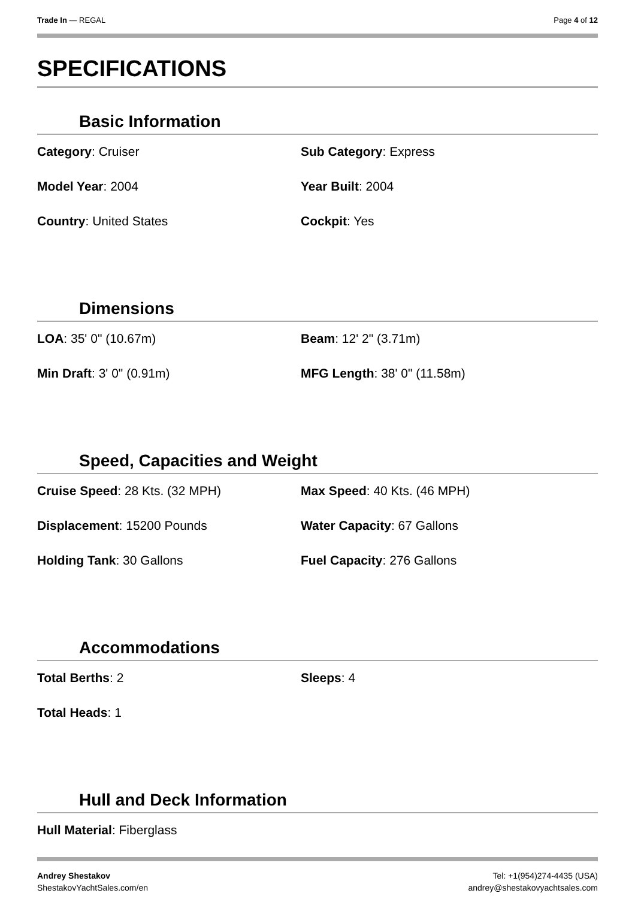Trade In — REGAL Page 4 of 12
SPECIFICATIONS
Basic Information
Category: Cruiser
Sub Category: Express
Model Year: 2004
Year Built: 2004
Country: United States
Cockpit: Yes
Dimensions
LOA: 35' 0" (10.67m)
Beam: 12' 2" (3.71m)
Min Draft: 3' 0" (0.91m)
MFG Length: 38' 0" (11.58m)
Speed, Capacities and Weight
Cruise Speed: 28 Kts. (32 MPH)
Max Speed: 40 Kts. (46 MPH)
Displacement: 15200 Pounds
Water Capacity: 67 Gallons
Holding Tank: 30 Gallons
Fuel Capacity: 276 Gallons
Accommodations
Total Berths: 2
Sleeps: 4
Total Heads: 1
Hull and Deck Information
Hull Material: Fiberglass
Andrey Shestakov
ShestakovYachtSales.com/en
Tel: +1(954)274-4435 (USA)
andrey@shestakovyachtsales.com